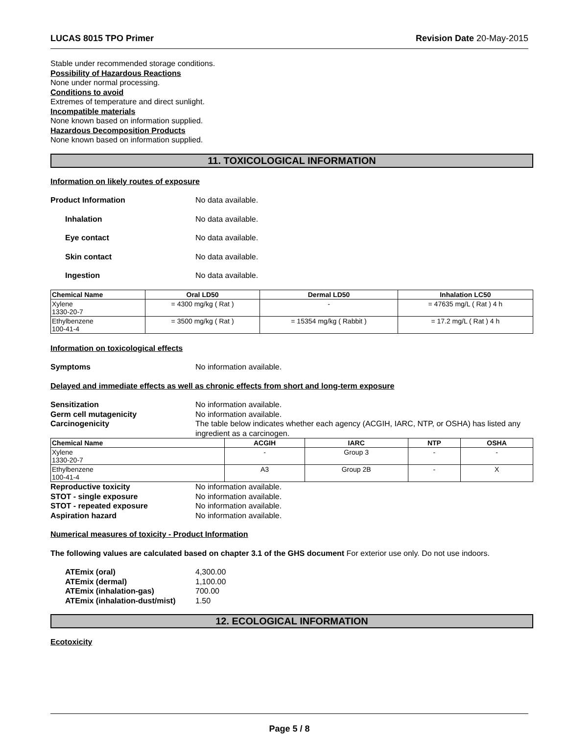LUCAS 8015 TPO Primer Revision Date 20-May-2015
Stable under recommended storage conditions.
Possibility of Hazardous Reactions
None under normal processing.
Conditions to avoid
Extremes of temperature and direct sunlight.
Incompatible materials
None known based on information supplied.
Hazardous Decomposition Products
None known based on information supplied.
11. TOXICOLOGICAL INFORMATION
Information on likely routes of exposure
Product Information No data available.
Inhalation No data available.
Eye contact No data available.
Skin contact No data available.
Ingestion No data available.
| Chemical Name | Oral LD50 | Dermal LD50 | Inhalation LC50 |
| --- | --- | --- | --- |
| Xylene 1330-20-7 | = 4300 mg/kg ( Rat ) | - | = 47635 mg/L ( Rat ) 4 h |
| Ethylbenzene 100-41-4 | = 3500 mg/kg ( Rat ) | = 15354 mg/kg ( Rabbit ) | = 17.2 mg/L ( Rat ) 4 h |
Information on toxicological effects
Symptoms No information available.
Delayed and immediate effects as well as chronic effects from short and long-term exposure
Sensitization No information available.
Germ cell mutagenicity No information available.
Carcinogenicity The table below indicates whether each agency (ACGIH, IARC, NTP, or OSHA) has listed any ingredient as a carcinogen.
| Chemical Name | ACGIH | IARC | NTP | OSHA |
| --- | --- | --- | --- | --- |
| Xylene 1330-20-7 | - | Group 3 | - | - |
| Ethylbenzene 100-41-4 | A3 | Group 2B | - | X |
Reproductive toxicity No information available.
STOT - single exposure No information available.
STOT - repeated exposure No information available.
Aspiration hazard No information available.
Numerical measures of toxicity - Product Information
The following values are calculated based on chapter 3.1 of the GHS document For exterior use only. Do not use indoors.
ATEmix (oral) 4,300.00
ATEmix (dermal) 1,100.00
ATEmix (inhalation-gas) 700.00
ATEmix (inhalation-dust/mist) 1.50
12. ECOLOGICAL INFORMATION
Ecotoxicity
Page 5 / 8